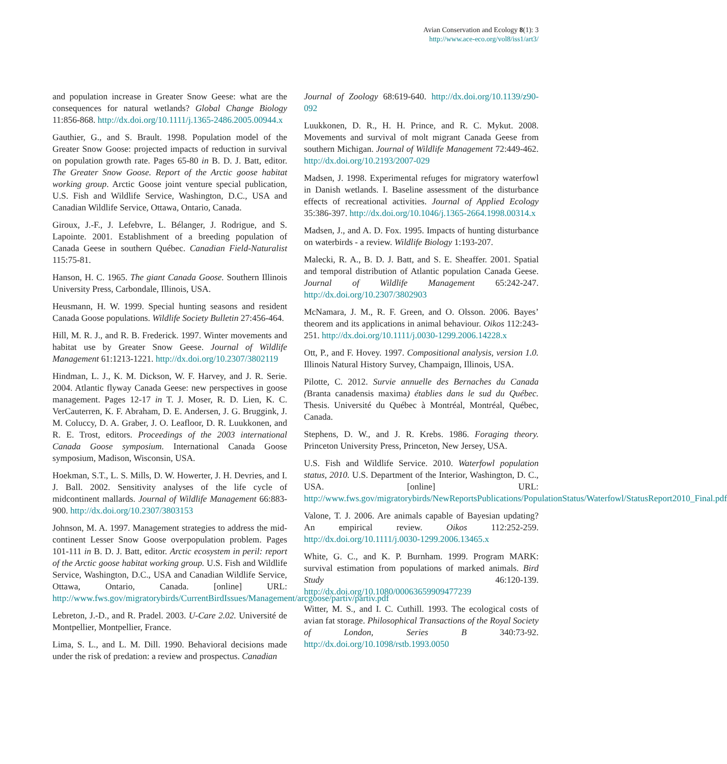Avian Conservation and Ecology 8(1): 3
http://www.ace-eco.org/vol8/iss1/art3/
and population increase in Greater Snow Geese: what are the consequences for natural wetlands? Global Change Biology 11:856-868. http://dx.doi.org/10.1111/j.1365-2486.2005.00944.x
Gauthier, G., and S. Brault. 1998. Population model of the Greater Snow Goose: projected impacts of reduction in survival on population growth rate. Pages 65-80 in B. D. J. Batt, editor. The Greater Snow Goose. Report of the Arctic goose habitat working group. Arctic Goose joint venture special publication, U.S. Fish and Wildlife Service, Washington, D.C., USA and Canadian Wildlife Service, Ottawa, Ontario, Canada.
Giroux, J.-F., J. Lefebvre, L. Bélanger, J. Rodrigue, and S. Lapointe. 2001. Establishment of a breeding population of Canada Geese in southern Québec. Canadian Field-Naturalist 115:75-81.
Hanson, H. C. 1965. The giant Canada Goose. Southern Illinois University Press, Carbondale, Illinois, USA.
Heusmann, H. W. 1999. Special hunting seasons and resident Canada Goose populations. Wildlife Society Bulletin 27:456-464.
Hill, M. R. J., and R. B. Frederick. 1997. Winter movements and habitat use by Greater Snow Geese. Journal of Wildlife Management 61:1213-1221. http://dx.doi.org/10.2307/3802119
Hindman, L. J., K. M. Dickson, W. F. Harvey, and J. R. Serie. 2004. Atlantic flyway Canada Geese: new perspectives in goose management. Pages 12-17 in T. J. Moser, R. D. Lien, K. C. VerCauterren, K. F. Abraham, D. E. Andersen, J. G. Bruggink, J. M. Coluccy, D. A. Graber, J. O. Leafloor, D. R. Luukkonen, and R. E. Trost, editors. Proceedings of the 2003 international Canada Goose symposium. International Canada Goose symposium, Madison, Wisconsin, USA.
Hoekman, S.T., L. S. Mills, D. W. Howerter, J. H. Devries, and I. J. Ball. 2002. Sensitivity analyses of the life cycle of midcontinent mallards. Journal of Wildlife Management 66:883-900. http://dx.doi.org/10.2307/3803153
Johnson, M. A. 1997. Management strategies to address the mid-continent Lesser Snow Goose overpopulation problem. Pages 101-111 in B. D. J. Batt, editor. Arctic ecosystem in peril: report of the Arctic goose habitat working group. U.S. Fish and Wildlife Service, Washington, D.C., USA and Canadian Wildlife Service, Ottawa, Ontario, Canada. [online] URL: http://www.fws.gov/migratorybirds/CurrentBirdIssues/Management/arcgoose/partiv/partiv.pdf
Lebreton, J.-D., and R. Pradel. 2003. U-Care 2.02. Université de Montpellier, Montpellier, France.
Lima, S. L., and L. M. Dill. 1990. Behavioral decisions made under the risk of predation: a review and prospectus. Canadian
Journal of Zoology 68:619-640. http://dx.doi.org/10.1139/z90-092
Luukkonen, D. R., H. H. Prince, and R. C. Mykut. 2008. Movements and survival of molt migrant Canada Geese from southern Michigan. Journal of Wildlife Management 72:449-462. http://dx.doi.org/10.2193/2007-029
Madsen, J. 1998. Experimental refuges for migratory waterfowl in Danish wetlands. I. Baseline assessment of the disturbance effects of recreational activities. Journal of Applied Ecology 35:386-397. http://dx.doi.org/10.1046/j.1365-2664.1998.00314.x
Madsen, J., and A. D. Fox. 1995. Impacts of hunting disturbance on waterbirds - a review. Wildlife Biology 1:193-207.
Malecki, R. A., B. D. J. Batt, and S. E. Sheaffer. 2001. Spatial and temporal distribution of Atlantic population Canada Geese. Journal of Wildlife Management 65:242-247. http://dx.doi.org/10.2307/3802903
McNamara, J. M., R. F. Green, and O. Olsson. 2006. Bayes’ theorem and its applications in animal behaviour. Oikos 112:243-251. http://dx.doi.org/10.1111/j.0030-1299.2006.14228.x
Ott, P., and F. Hovey. 1997. Compositional analysis, version 1.0. Illinois Natural History Survey, Champaign, Illinois, USA.
Pilotte, C. 2012. Survie annuelle des Bernaches du Canada (Branta canadensis maxima) établies dans le sud du Québec. Thesis. Université du Québec à Montréal, Montréal, Québec, Canada.
Stephens, D. W., and J. R. Krebs. 1986. Foraging theory. Princeton University Press, Princeton, New Jersey, USA.
U.S. Fish and Wildlife Service. 2010. Waterfowl population status, 2010. U.S. Department of the Interior, Washington, D. C., USA. [online] URL: http://www.fws.gov/migratorybirds/NewReportsPublications/PopulationStatus/Waterfowl/StatusReport2010_Final.pdf
Valone, T. J. 2006. Are animals capable of Bayesian updating? An empirical review. Oikos 112:252-259. http://dx.doi.org/10.1111/j.0030-1299.2006.13465.x
White, G. C., and K. P. Burnham. 1999. Program MARK: survival estimation from populations of marked animals. Bird Study 46:120-139. http://dx.doi.org/10.1080/00063659909477239
Witter, M. S., and I. C. Cuthill. 1993. The ecological costs of avian fat storage. Philosophical Transactions of the Royal Society of London, Series B 340:73-92. http://dx.doi.org/10.1098/rstb.1993.0050